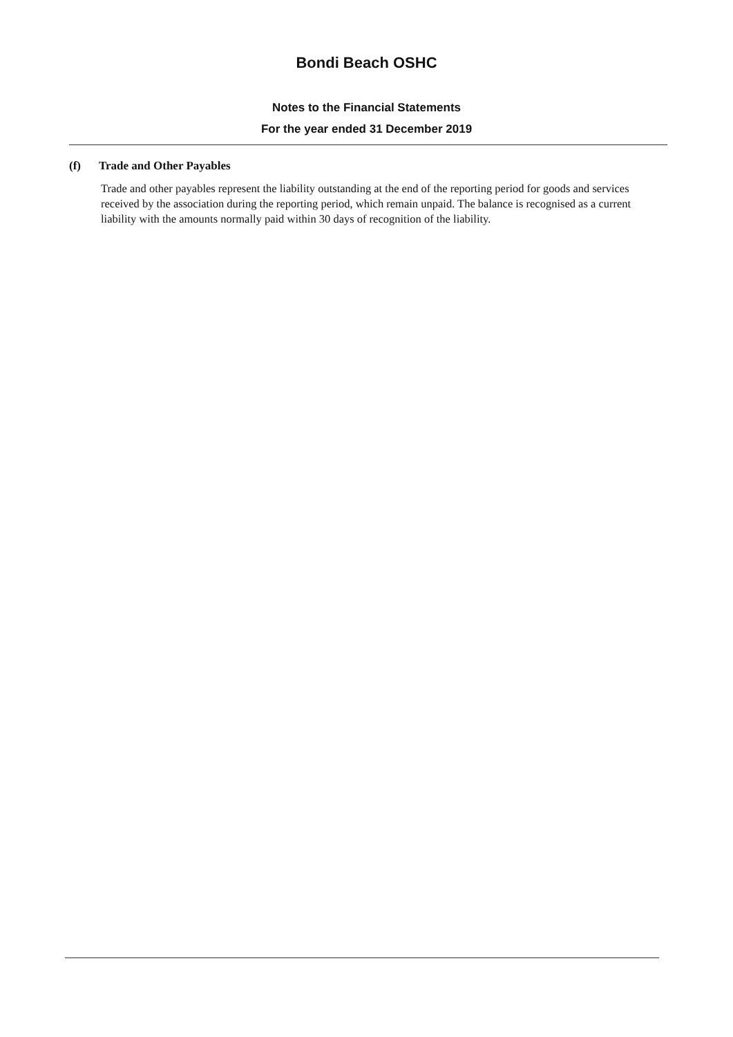Bondi Beach OSHC
Notes to the Financial Statements
For the year ended 31 December 2019
(f) Trade and Other Payables
Trade and other payables represent the liability outstanding at the end of the reporting period for goods and services received by the association during the reporting period, which remain unpaid. The balance is recognised as a current liability with the amounts normally paid within 30 days of recognition of the liability.